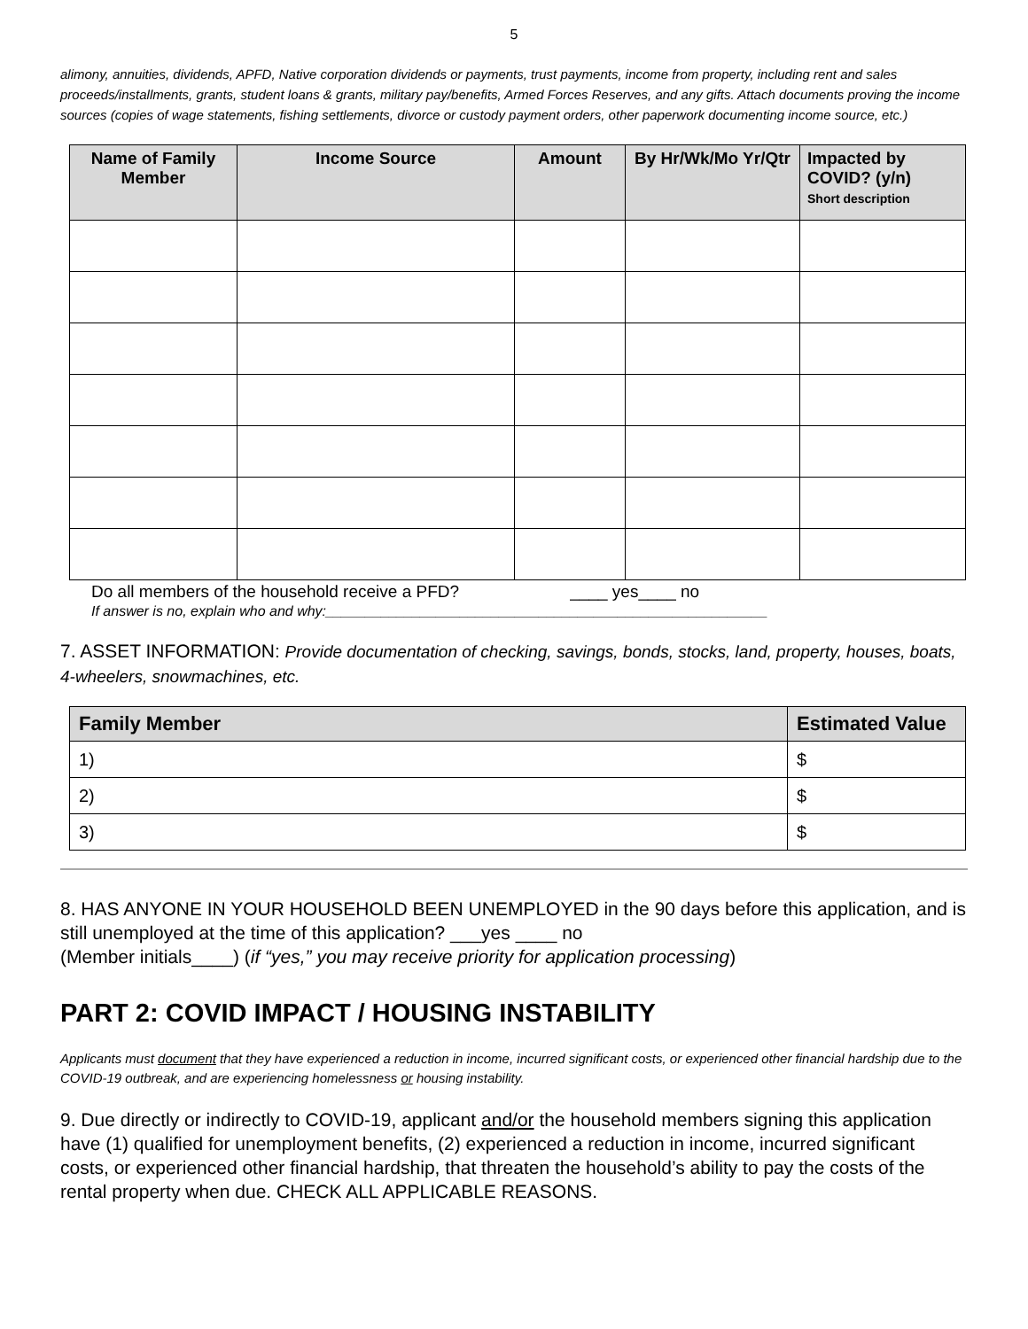5
alimony, annuities, dividends, APFD, Native corporation dividends or payments, trust payments, income from property, including rent and sales proceeds/installments, grants, student loans & grants, military pay/benefits, Armed Forces Reserves, and any gifts. Attach documents proving the income sources (copies of wage statements, fishing settlements, divorce or custody payment orders, other paperwork documenting income source, etc.)
| Name of Family Member | Income Source | Amount | By Hr/Wk/Mo Yr/Qtr | Impacted by COVID? (y/n) Short description |
| --- | --- | --- | --- | --- |
Do all members of the household receive a PFD? ____ yes____ no
If answer is no, explain who and why:________________________________________________________
7. ASSET INFORMATION: Provide documentation of checking, savings, bonds, stocks, land, property, houses, boats, 4-wheelers, snowmachines, etc.
| Family Member | Estimated Value |
| --- | --- |
| 1) | $ |
| 2) | $ |
| 3) | $ |
8. HAS ANYONE IN YOUR HOUSEHOLD BEEN UNEMPLOYED in the 90 days before this application, and is still unemployed at the time of this application? ___yes ____ no
(Member initials____) (if “yes,” you may receive priority for application processing)
PART 2: COVID IMPACT / HOUSING INSTABILITY
Applicants must document that they have experienced a reduction in income, incurred significant costs, or experienced other financial hardship due to the COVID-19 outbreak, and are experiencing homelessness or housing instability.
9. Due directly or indirectly to COVID-19, applicant and/or the household members signing this application have (1) qualified for unemployment benefits, (2) experienced a reduction in income, incurred significant costs, or experienced other financial hardship, that threaten the household’s ability to pay the costs of the rental property when due. CHECK ALL APPLICABLE REASONS.